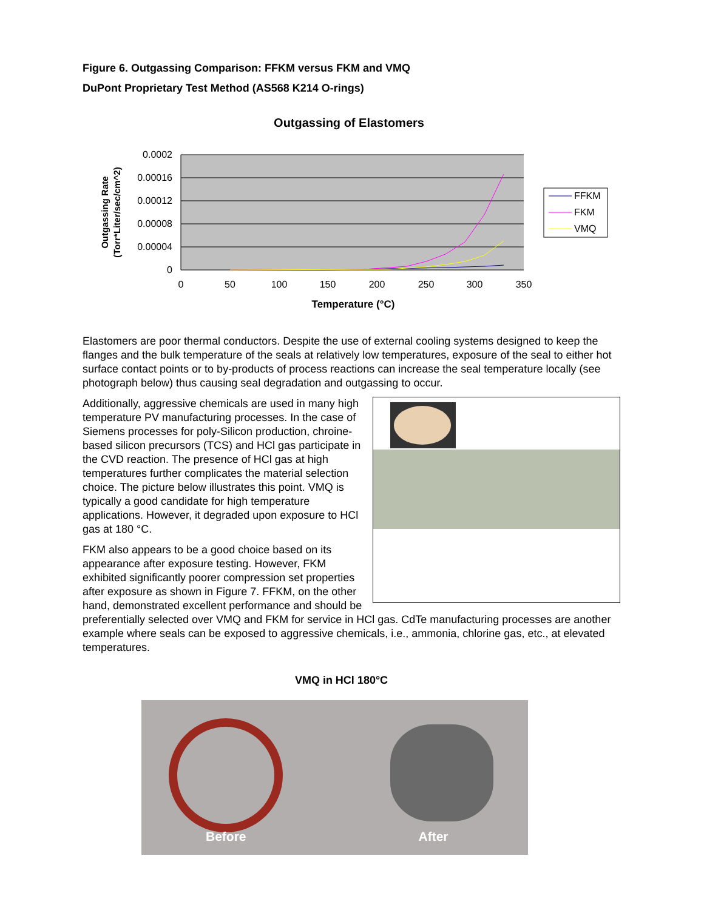Figure 6. Outgassing Comparison: FFKM versus FKM and VMQ
DuPont Proprietary Test Method (AS568 K214 O-rings)
Outgassing of Elastomers
0.0002
0.00016
0.00012
0.00008
0.00004
0
0
50
100
150
200
250
300
350
Temperature (°C)
Outgassing Rate
(Torr*Liter/sec/cm^2)
FFKM
FKM
VMQ
Elastomers are poor thermal conductors. Despite the use of external cooling systems designed to keep the flanges and the bulk temperature of the seals at relatively low temperatures, exposure of the seal to either hot surface contact points or to by-products of process reactions can increase the seal temperature locally (see photograph below) thus causing seal degradation and outgassing to occur.
Additionally, aggressive chemicals are used in many high temperature PV manufacturing processes. In the case of Siemens processes for poly-Silicon production, chroine-based silicon precursors (TCS) and HCl gas participate in the CVD reaction. The presence of HCl gas at high temperatures further complicates the material selection choice. The picture below illustrates this point. VMQ is typically a good candidate for high temperature applications. However, it degraded upon exposure to HCl gas at 180 °C.
FKM also appears to be a good choice based on its appearance after exposure testing. However, FKM exhibited significantly poorer compression set properties after exposure as shown in Figure 7. FFKM, on the other hand, demonstrated excellent performance and should be preferentially selected over VMQ and FKM for service in HCl gas. CdTe manufacturing processes are another example where seals can be exposed to aggressive chemicals, i.e., ammonia, chlorine gas, etc., at elevated temperatures.
VMQ in HCl 180°C
Before After